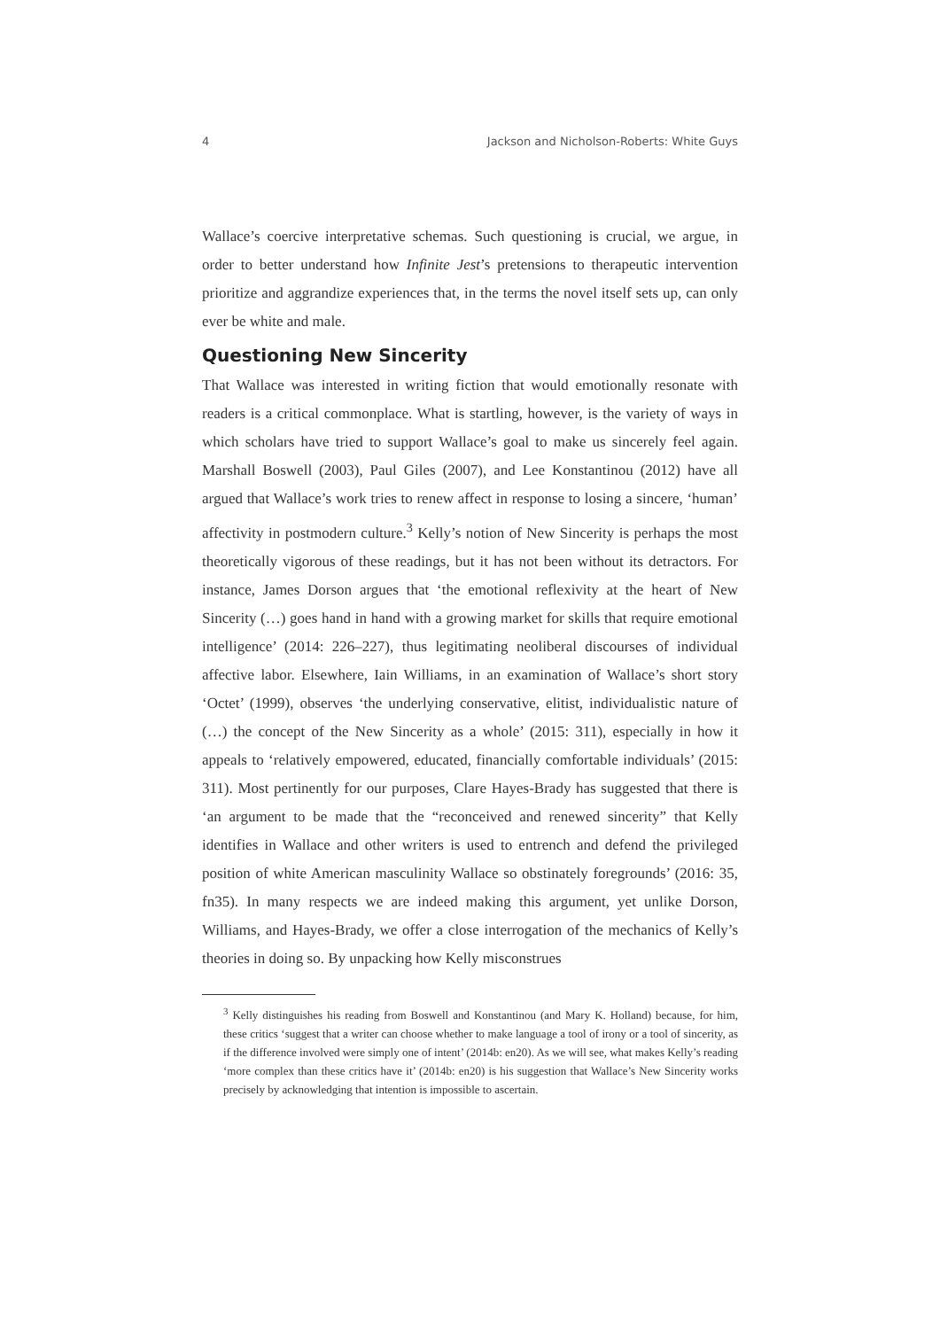4 Jackson and Nicholson-Roberts: White Guys
Wallace’s coercive interpretative schemas. Such questioning is crucial, we argue, in order to better understand how Infinite Jest’s pretensions to therapeutic intervention prioritize and aggrandize experiences that, in the terms the novel itself sets up, can only ever be white and male.
Questioning New Sincerity
That Wallace was interested in writing fiction that would emotionally resonate with readers is a critical commonplace. What is startling, however, is the variety of ways in which scholars have tried to support Wallace’s goal to make us sincerely feel again. Marshall Boswell (2003), Paul Giles (2007), and Lee Konstantinou (2012) have all argued that Wallace’s work tries to renew affect in response to losing a sincere, ‘human’ affectivity in postmodern culture.<sup>3</sup> Kelly’s notion of New Sincerity is perhaps the most theoretically vigorous of these readings, but it has not been without its detractors. For instance, James Dorson argues that ‘the emotional reflexivity at the heart of New Sincerity (…) goes hand in hand with a growing market for skills that require emotional intelligence’ (2014: 226–227), thus legitimating neoliberal discourses of individual affective labor. Elsewhere, Iain Williams, in an examination of Wallace’s short story ‘Octet’ (1999), observes ‘the underlying conservative, elitist, individualistic nature of (…) the concept of the New Sincerity as a whole’ (2015: 311), especially in how it appeals to ‘relatively empowered, educated, financially comfortable individuals’ (2015: 311). Most pertinently for our purposes, Clare Hayes-Brady has suggested that there is ‘an argument to be made that the “reconceived and renewed sincerity” that Kelly identifies in Wallace and other writers is used to entrench and defend the privileged position of white American masculinity Wallace so obstinately foregrounds’ (2016: 35, fn35). In many respects we are indeed making this argument, yet unlike Dorson, Williams, and Hayes-Brady, we offer a close interrogation of the mechanics of Kelly’s theories in doing so. By unpacking how Kelly misconstrues
<sup>3</sup> Kelly distinguishes his reading from Boswell and Konstantinou (and Mary K. Holland) because, for him, these critics ‘suggest that a writer can choose whether to make language a tool of irony or a tool of sincerity, as if the difference involved were simply one of intent’ (2014b: en20). As we will see, what makes Kelly’s reading ‘more complex than these critics have it’ (2014b: en20) is his suggestion that Wallace’s New Sincerity works precisely by acknowledging that intention is impossible to ascertain.